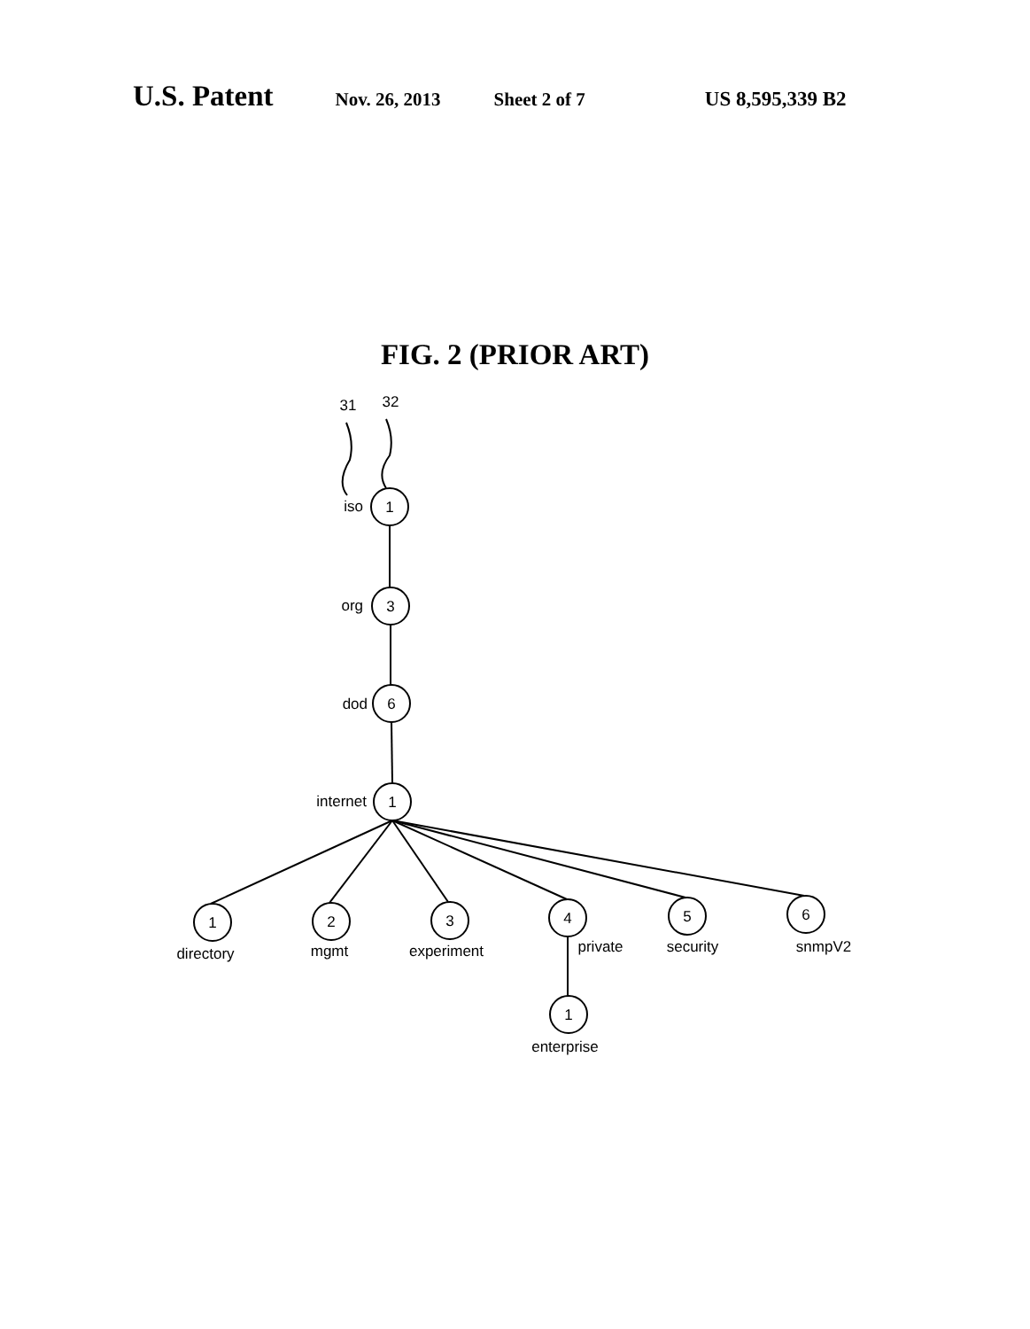U.S. Patent Nov. 26, 2013 Sheet 2 of 7 US 8,595,339 B2
FIG. 2 (PRIOR ART)
31
32
1
3
6
1
1
2
3
4
5
6
1
directory
mgmt
experiment
private
security
snmpV2
enterprise
iso
org
dod
internet